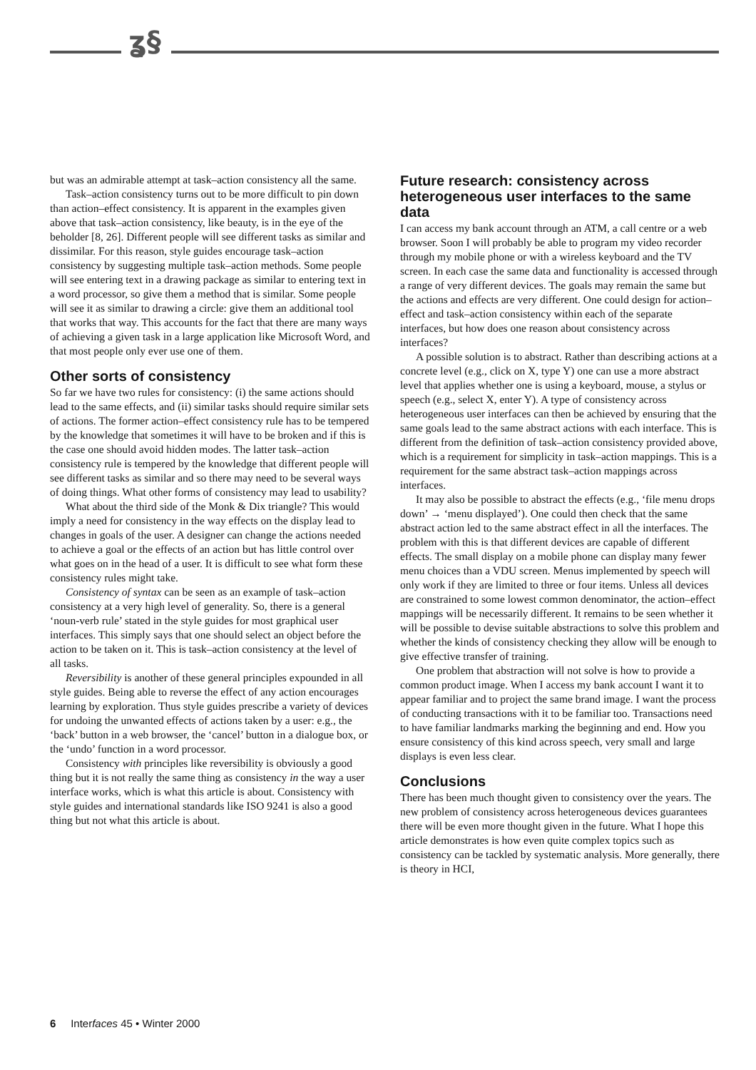ʓ§
but was an admirable attempt at task–action consistency all the same.
Task–action consistency turns out to be more difficult to pin down than action–effect consistency. It is apparent in the examples given above that task–action consistency, like beauty, is in the eye of the beholder [8, 26]. Different people will see different tasks as similar and dissimilar. For this reason, style guides encourage task–action consistency by suggesting multiple task–action methods. Some people will see entering text in a drawing package as similar to entering text in a word processor, so give them a method that is similar. Some people will see it as similar to drawing a circle: give them an additional tool that works that way. This accounts for the fact that there are many ways of achieving a given task in a large application like Microsoft Word, and that most people only ever use one of them.
Other sorts of consistency
So far we have two rules for consistency: (i) the same actions should lead to the same effects, and (ii) similar tasks should require similar sets of actions. The former action–effect consistency rule has to be tempered by the knowledge that sometimes it will have to be broken and if this is the case one should avoid hidden modes. The latter task–action consistency rule is tempered by the knowledge that different people will see different tasks as similar and so there may need to be several ways of doing things. What other forms of consistency may lead to usability?
What about the third side of the Monk & Dix triangle? This would imply a need for consistency in the way effects on the display lead to changes in goals of the user. A designer can change the actions needed to achieve a goal or the effects of an action but has little control over what goes on in the head of a user. It is difficult to see what form these consistency rules might take.
Consistency of syntax can be seen as an example of task–action consistency at a very high level of generality. So, there is a general ‘noun-verb rule’ stated in the style guides for most graphical user interfaces. This simply says that one should select an object before the action to be taken on it. This is task–action consistency at the level of all tasks.
Reversibility is another of these general principles expounded in all style guides. Being able to reverse the effect of any action encourages learning by exploration. Thus style guides prescribe a variety of devices for undoing the unwanted effects of actions taken by a user: e.g., the ‘back’ button in a web browser, the ‘cancel’ button in a dialogue box, or the ‘undo’ function in a word processor.
Consistency with principles like reversibility is obviously a good thing but it is not really the same thing as consistency in the way a user interface works, which is what this article is about. Consistency with style guides and international standards like ISO 9241 is also a good thing but not what this article is about.
Future research: consistency across heterogeneous user interfaces to the same data
I can access my bank account through an ATM, a call centre or a web browser. Soon I will probably be able to program my video recorder through my mobile phone or with a wireless keyboard and the TV screen. In each case the same data and functionality is accessed through a range of very different devices. The goals may remain the same but the actions and effects are very different. One could design for action–effect and task–action consistency within each of the separate interfaces, but how does one reason about consistency across interfaces?
A possible solution is to abstract. Rather than describing actions at a concrete level (e.g., click on X, type Y) one can use a more abstract level that applies whether one is using a keyboard, mouse, a stylus or speech (e.g., select X, enter Y). A type of consistency across heterogeneous user interfaces can then be achieved by ensuring that the same goals lead to the same abstract actions with each interface. This is different from the definition of task–action consistency provided above, which is a requirement for simplicity in task–action mappings. This is a requirement for the same abstract task–action mappings across interfaces.
It may also be possible to abstract the effects (e.g., ‘file menu drops down’ → ‘menu displayed’). One could then check that the same abstract action led to the same abstract effect in all the interfaces. The problem with this is that different devices are capable of different effects. The small display on a mobile phone can display many fewer menu choices than a VDU screen. Menus implemented by speech will only work if they are limited to three or four items. Unless all devices are constrained to some lowest common denominator, the action–effect mappings will be necessarily different. It remains to be seen whether it will be possible to devise suitable abstractions to solve this problem and whether the kinds of consistency checking they allow will be enough to give effective transfer of training.
One problem that abstraction will not solve is how to provide a common product image. When I access my bank account I want it to appear familiar and to project the same brand image. I want the process of conducting transactions with it to be familiar too. Transactions need to have familiar landmarks marking the beginning and end. How you ensure consistency of this kind across speech, very small and large displays is even less clear.
Conclusions
There has been much thought given to consistency over the years. The new problem of consistency across heterogeneous devices guarantees there will be even more thought given in the future. What I hope this article demonstrates is how even quite complex topics such as consistency can be tackled by systematic analysis. More generally, there is theory in HCI,
6 Interfaces 45 • Winter 2000